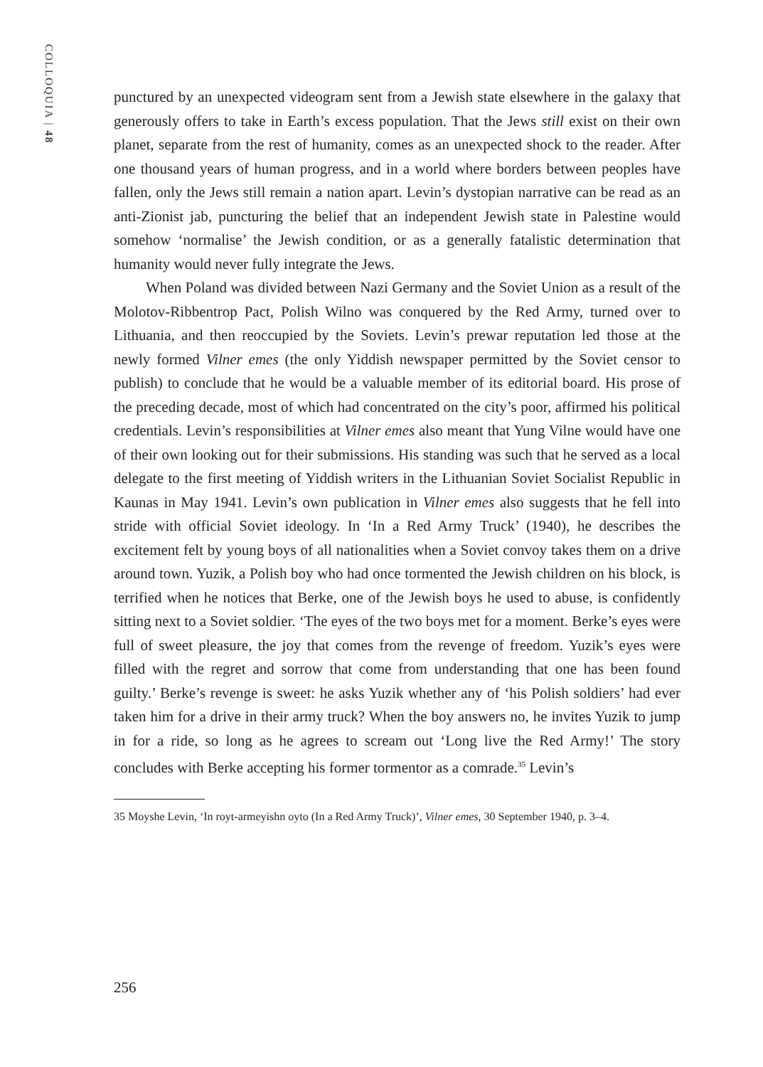COLLOQUIA | 48
punctured by an unexpected videogram sent from a Jewish state elsewhere in the galaxy that generously offers to take in Earth’s excess population. That the Jews still exist on their own planet, separate from the rest of humanity, comes as an unexpected shock to the reader. After one thousand years of human progress, and in a world where borders between peoples have fallen, only the Jews still remain a nation apart. Levin’s dystopian narrative can be read as an anti-Zionist jab, puncturing the belief that an independent Jewish state in Palestine would somehow ‘normalise’ the Jewish condition, or as a generally fatalistic determination that humanity would never fully integrate the Jews.
When Poland was divided between Nazi Germany and the Soviet Union as a result of the Molotov-Ribbentrop Pact, Polish Wilno was conquered by the Red Army, turned over to Lithuania, and then reoccupied by the Soviets. Levin’s prewar reputation led those at the newly formed Vilner emes (the only Yiddish newspaper permitted by the Soviet censor to publish) to conclude that he would be a valuable member of its editorial board. His prose of the preceding decade, most of which had concentrated on the city’s poor, affirmed his political credentials. Levin’s responsibilities at Vilner emes also meant that Yung Vilne would have one of their own looking out for their submissions. His standing was such that he served as a local delegate to the first meeting of Yiddish writers in the Lithuanian Soviet Socialist Republic in Kaunas in May 1941. Levin’s own publication in Vilner emes also suggests that he fell into stride with official Soviet ideology. In ‘In a Red Army Truck’ (1940), he describes the excitement felt by young boys of all nationalities when a Soviet convoy takes them on a drive around town. Yuzik, a Polish boy who had once tormented the Jewish children on his block, is terrified when he notices that Berke, one of the Jewish boys he used to abuse, is confidently sitting next to a Soviet soldier. ‘The eyes of the two boys met for a moment. Berke’s eyes were full of sweet pleasure, the joy that comes from the revenge of freedom. Yuzik’s eyes were filled with the regret and sorrow that come from understanding that one has been found guilty.’ Berke’s revenge is sweet: he asks Yuzik whether any of ‘his Polish soldiers’ had ever taken him for a drive in their army truck? When the boy answers no, he invites Yuzik to jump in for a ride, so long as he agrees to scream out ‘Long live the Red Army!’ The story concludes with Berke accepting his former tormentor as a comrade.<sup>35</sup> Levin’s
35 Moyshe Levin, ‘In royt-armeyishn oyto (In a Red Army Truck)’, Vilner emes, 30 September 1940, p. 3–4.
256